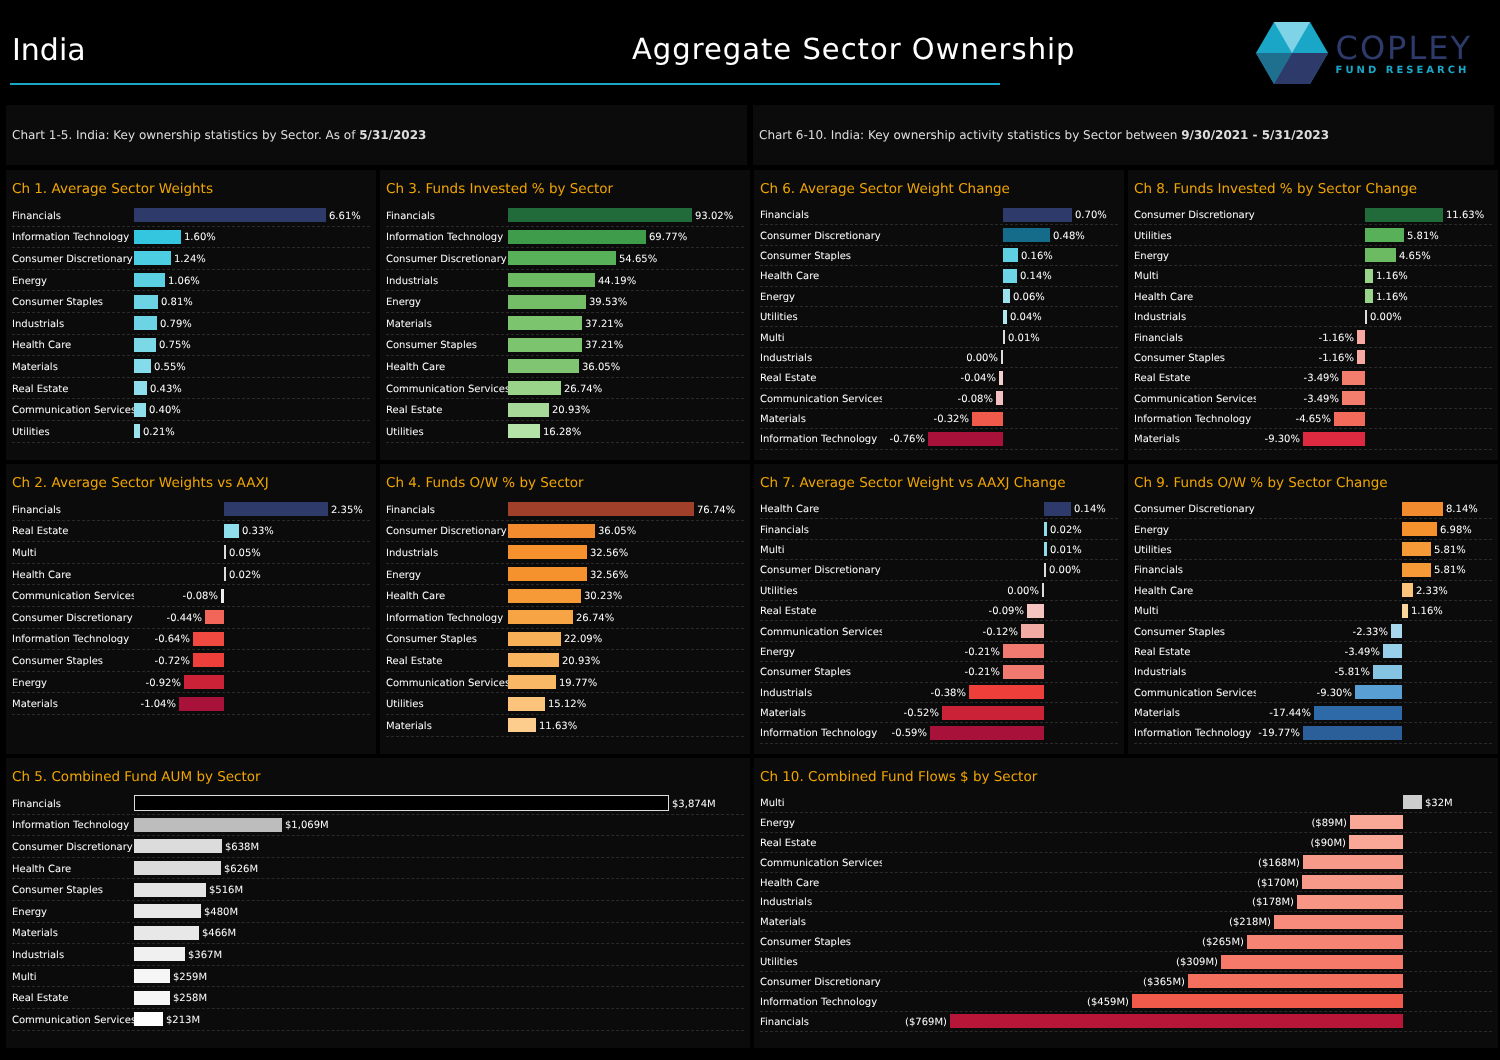India Aggregate Sector Ownership
COPLEY
FUND RESEARCH
Chart 1-5. India: Key ownership statistics by Sector. As of 5/31/2023
Chart 6-10. India: Key ownership activity statistics by Sector between 9/30/2021 - 5/31/2023
Ch 1. Average Sector Weights
Financials 6.61%
Information Technology 1.60%
Consumer Discretionary 1.24%
Energy 1.06%
Consumer Staples 0.81%
Industrials 0.79%
Health Care 0.75%
Materials 0.55%
Real Estate 0.43%
Communication Services 0.40%
Utilities 0.21%
Ch 3. Funds Invested % by Sector
Financials 93.02%
Information Technology 69.77%
Consumer Discretionary 54.65%
Industrials 44.19%
Energy 39.53%
Materials 37.21%
Consumer Staples 37.21%
Health Care 36.05%
Communication Services 26.74%
Real Estate 20.93%
Utilities 16.28%
Ch 6. Average Sector Weight Change
Financials 0.70%
Consumer Discretionary 0.48%
Consumer Staples 0.16%
Health Care 0.14%
Energy 0.06%
Utilities 0.04%
Multi 0.01%
Industrials 0.00%
Real Estate -0.04%
Communication Services -0.08%
Materials -0.32%
Information Technology -0.76%
Ch 8. Funds Invested % by Sector Change
Consumer Discretionary 11.63%
Utilities 5.81%
Energy 4.65%
Multi 1.16%
Health Care 1.16%
Industrials 0.00%
Financials -1.16%
Consumer Staples -1.16%
Real Estate -3.49%
Communication Services -3.49%
Information Technology -4.65%
Materials -9.30%
Ch 2. Average Sector Weights vs AAXJ
Financials 2.35%
Real Estate 0.33%
Multi 0.05%
Health Care 0.02%
Communication Services -0.08%
Consumer Discretionary -0.44%
Information Technology -0.64%
Consumer Staples -0.72%
Energy -0.92%
Materials -1.04%
Ch 4. Funds O/W % by Sector
Financials 76.74%
Consumer Discretionary 36.05%
Industrials 32.56%
Energy 32.56%
Health Care 30.23%
Information Technology 26.74%
Consumer Staples 22.09%
Real Estate 20.93%
Communication Services 19.77%
Utilities 15.12%
Materials 11.63%
Ch 7. Average Sector Weight vs AAXJ Change
Health Care 0.14%
Financials 0.02%
Multi 0.01%
Consumer Discretionary 0.00%
Utilities 0.00%
Real Estate -0.09%
Communication Services -0.12%
Energy -0.21%
Consumer Staples -0.21%
Industrials -0.38%
Materials -0.52%
Information Technology -0.59%
Ch 9. Funds O/W % by Sector Change
Consumer Discretionary 8.14%
Energy 6.98%
Utilities 5.81%
Financials 5.81%
Health Care 2.33%
Multi 1.16%
Consumer Staples -2.33%
Real Estate -3.49%
Industrials -5.81%
Communication Services -9.30%
Materials -17.44%
Information Technology -19.77%
Ch 5. Combined Fund AUM by Sector
Financials $3,874M
Information Technology $1,069M
Consumer Discretionary $638M
Health Care $626M
Consumer Staples $516M
Energy $480M
Materials $466M
Industrials $367M
Multi $259M
Real Estate $258M
Communication Services $213M
Ch 10. Combined Fund Flows $ by Sector
Multi $32M
Energy ($89M)
Real Estate ($90M)
Communication Services ($168M)
Health Care ($170M)
Industrials ($178M)
Materials ($218M)
Consumer Staples ($265M)
Utilities ($309M)
Consumer Discretionary ($365M)
Information Technology ($459M)
Financials ($769M)